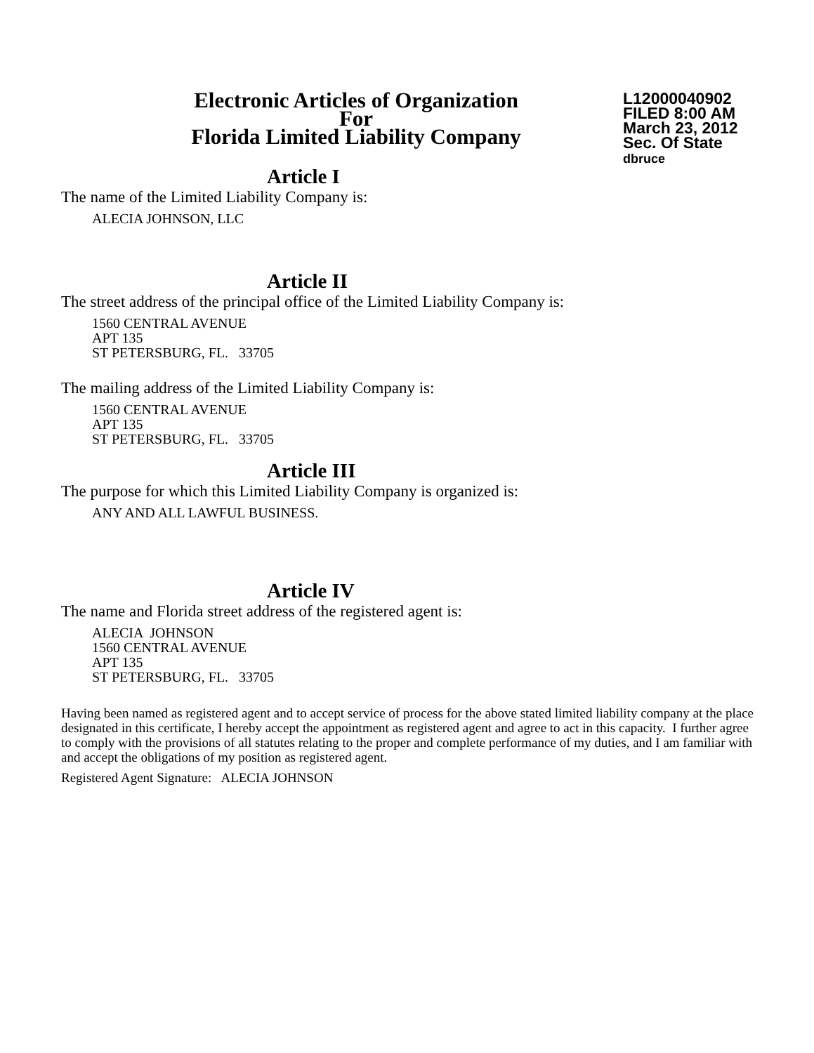Electronic Articles of Organization
For
Florida Limited Liability Company
L12000040902
FILED 8:00 AM
March 23, 2012
Sec. Of State
dbruce
Article I
The name of the Limited Liability Company is:
ALECIA JOHNSON, LLC
Article II
The street address of the principal office of the Limited Liability Company is:
1560 CENTRAL AVENUE
APT 135
ST PETERSBURG, FL. 33705
The mailing address of the Limited Liability Company is:
1560 CENTRAL AVENUE
APT 135
ST PETERSBURG, FL. 33705
Article III
The purpose for which this Limited Liability Company is organized is:
ANY AND ALL LAWFUL BUSINESS.
Article IV
The name and Florida street address of the registered agent is:
ALECIA JOHNSON
1560 CENTRAL AVENUE
APT 135
ST PETERSBURG, FL. 33705
Having been named as registered agent and to accept service of process for the above stated limited liability company at the place designated in this certificate, I hereby accept the appointment as registered agent and agree to act in this capacity. I further agree to comply with the provisions of all statutes relating to the proper and complete performance of my duties, and I am familiar with and accept the obligations of my position as registered agent.
Registered Agent Signature: ALECIA JOHNSON